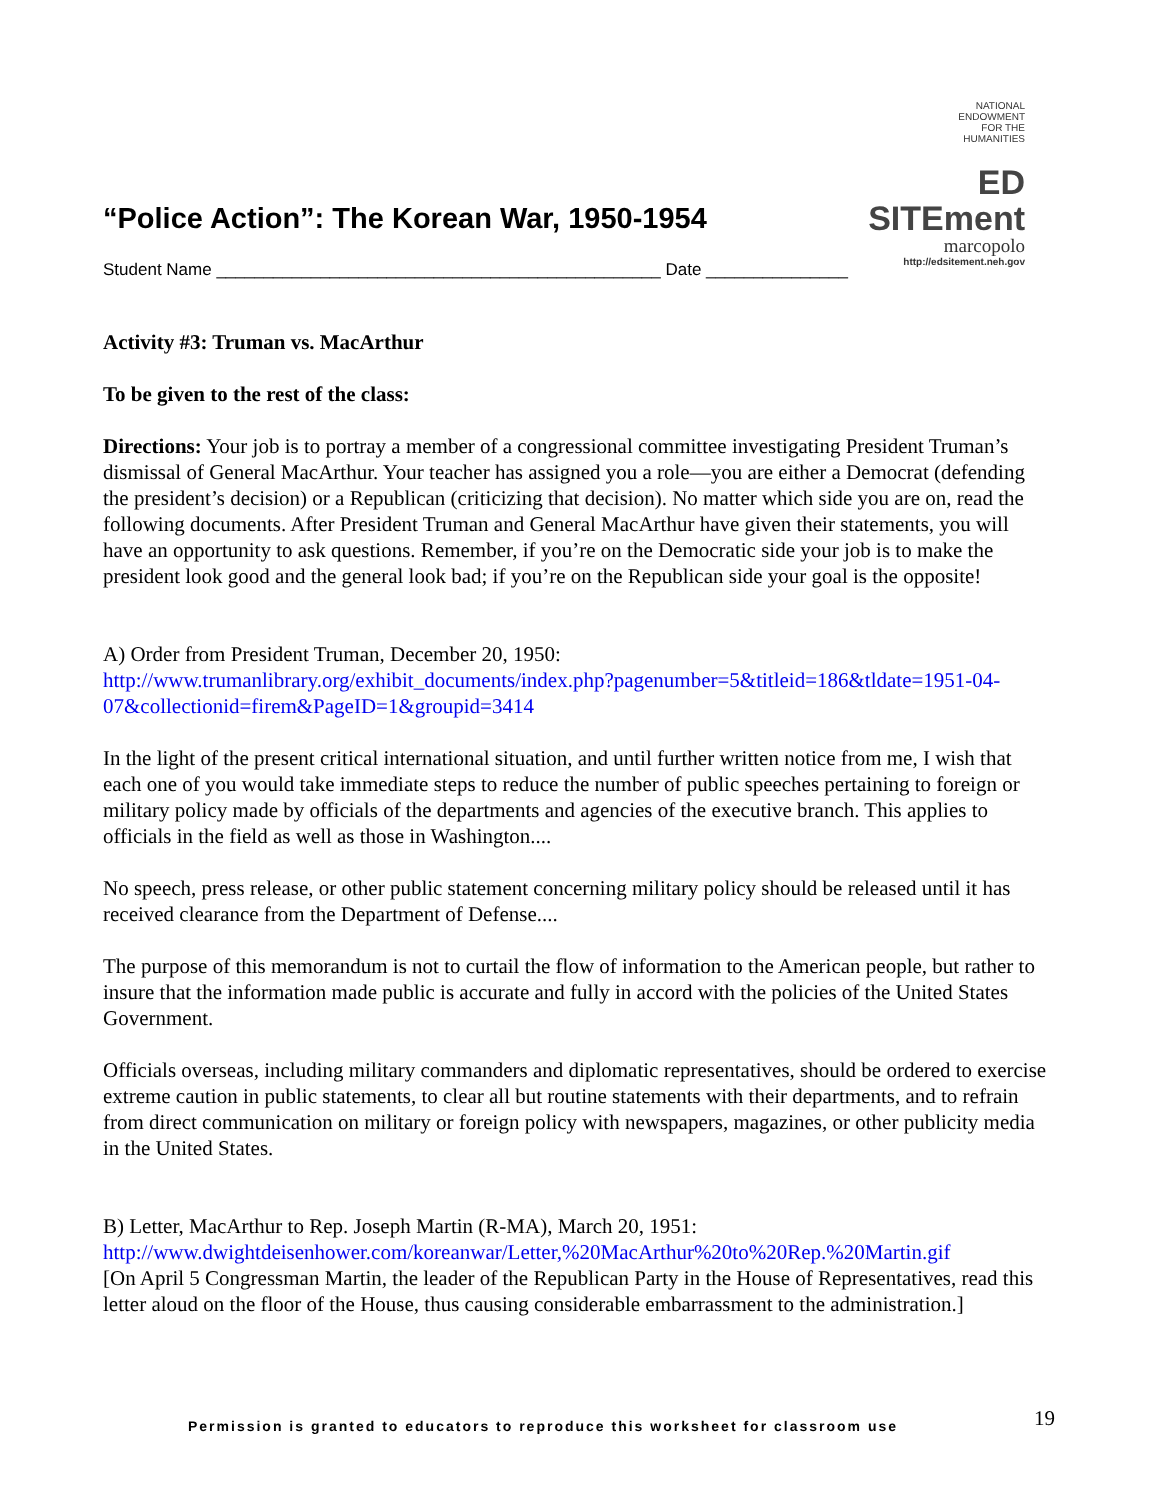“Police Action”: The Korean War, 1950-1954
NATIONAL
ENDOWMENT
FOR THE
HUMANITIES
ED SITEment
marcopolo
http://edsitement.neh.gov
Student Name _______________________________________________ Date _______________
Activity #3: Truman vs. MacArthur
To be given to the rest of the class:
Directions: Your job is to portray a member of a congressional committee investigating President Truman’s dismissal of General MacArthur. Your teacher has assigned you a role—you are either a Democrat (defending the president’s decision) or a Republican (criticizing that decision). No matter which side you are on, read the following documents. After President Truman and General MacArthur have given their statements, you will have an opportunity to ask questions. Remember, if you’re on the Democratic side your job is to make the president look good and the general look bad; if you’re on the Republican side your goal is the opposite!
A) Order from President Truman, December 20, 1950:
http://www.trumanlibrary.org/exhibit_documents/index.php?pagenumber=5&titleid=186&tldate=1951-04-07&collectionid=firem&PageID=1&groupid=3414
In the light of the present critical international situation, and until further written notice from me, I wish that each one of you would take immediate steps to reduce the number of public speeches pertaining to foreign or military policy made by officials of the departments and agencies of the executive branch. This applies to officials in the field as well as those in Washington....
No speech, press release, or other public statement concerning military policy should be released until it has received clearance from the Department of Defense....
The purpose of this memorandum is not to curtail the flow of information to the American people, but rather to insure that the information made public is accurate and fully in accord with the policies of the United States Government.
Officials overseas, including military commanders and diplomatic representatives, should be ordered to exercise extreme caution in public statements, to clear all but routine statements with their departments, and to refrain from direct communication on military or foreign policy with newspapers, magazines, or other publicity media in the United States.
B) Letter, MacArthur to Rep. Joseph Martin (R-MA), March 20, 1951:
http://www.dwightdeisenhower.com/koreanwar/Letter,%20MacArthur%20to%20Rep.%20Martin.gif
[On April 5 Congressman Martin, the leader of the Republican Party in the House of Representatives, read this letter aloud on the floor of the House, thus causing considerable embarrassment to the administration.]
Permission is granted to educators to reproduce this worksheet for classroom use 19